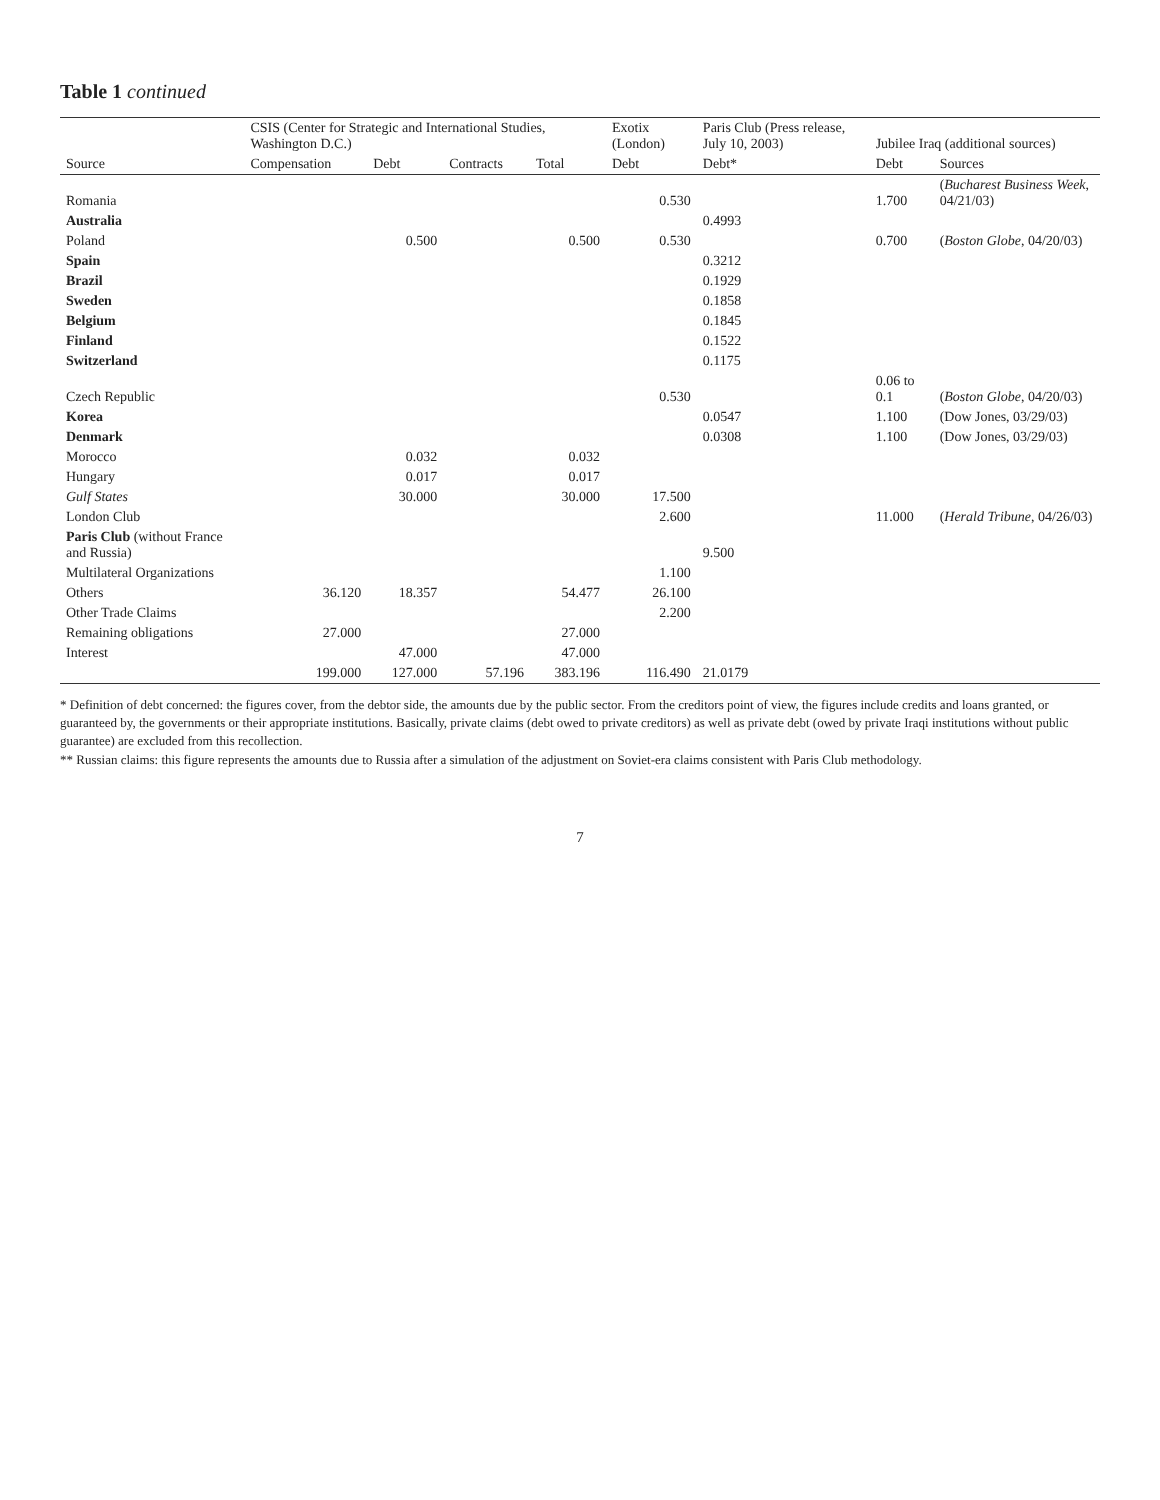Table 1 continued
| | CSIS (Center for Strategic and International Studies, Washington D.C.) | | | | Exotix (London) | Paris Club (Press release, July 10, 2003) | Jubilee Iraq (additional sources) | |
| --- | --- | --- | --- | --- | --- | --- | --- | --- |
| Source | Compensation | Debt | Contracts | Total | Debt | Debt* | Debt | Sources |
| Romania | | | | | 0.530 | | 1.700 | ( Bucharest Business Week , 04/21/03) |
| Australia | | | | | | 0.4993 | | |
| Poland | | 0.500 | | 0.500 | 0.530 | | 0.700 | ( Boston Globe , 04/20/03) |
| Spain | | | | | | 0.3212 | | |
| Brazil | | | | | | 0.1929 | | |
| Sweden | | | | | | 0.1858 | | |
| Belgium | | | | | | 0.1845 | | |
| Finland | | | | | | 0.1522 | | |
| Switzerland | | | | | | 0.1175 | | |
| Czech Republic | | | | | 0.530 | | 0.06 to 0.1 | ( Boston Globe , 04/20/03) |
| Korea | | | | | | 0.0547 | 1.100 | (Dow Jones, 03/29/03) |
| Denmark | | | | | | 0.0308 | 1.100 | (Dow Jones, 03/29/03) |
| Morocco | | 0.032 | | 0.032 | | | | |
| Hungary | | 0.017 | | 0.017 | | | | |
| Gulf States | | 30.000 | | 30.000 | 17.500 | | | |
| London Club | | | | | 2.600 | | 11.000 | ( Herald Tribune , 04/26/03) |
| Paris Club (without France and Russia) | | | | | | 9.500 | | |
| Multilateral Organizations | | | | | 1.100 | | | |
| Others | 36.120 | 18.357 | | 54.477 | 26.100 | | | |
| Other Trade Claims | | | | | 2.200 | | | |
| Remaining obligations | 27.000 | | | 27.000 | | | | |
| Interest | | 47.000 | | 47.000 | | | | |
| | 199.000 | 127.000 | 57.196 | 383.196 | 116.490 | 21.0179 | | |
* Definition of debt concerned: the figures cover, from the debtor side, the amounts due by the public sector. From the creditors point of view, the figures include credits and loans granted, or guaranteed by, the governments or their appropriate institutions. Basically, private claims (debt owed to private creditors) as well as private debt (owed by private Iraqi institutions without public guarantee) are excluded from this recollection.
** Russian claims: this figure represents the amounts due to Russia after a simulation of the adjustment on Soviet-era claims consistent with Paris Club methodology.
7